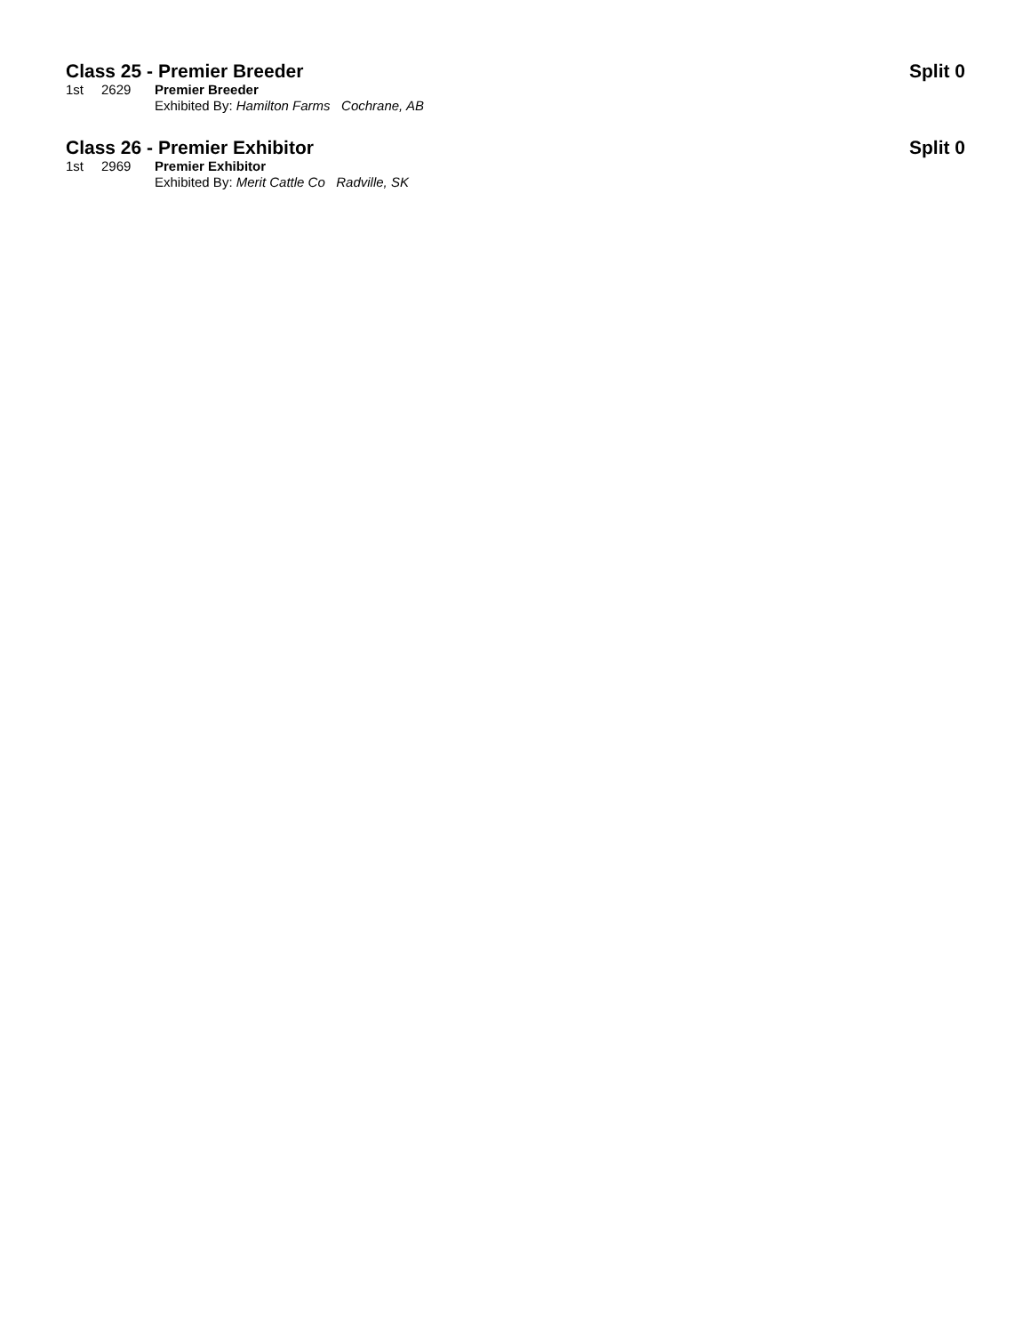Class 25 - Premier Breeder Split 0
1st 2629 Premier Breeder
Exhibited By: Hamilton Farms Cochrane, AB
Class 26 - Premier Exhibitor Split 0
1st 2969 Premier Exhibitor
Exhibited By: Merit Cattle Co Radville, SK